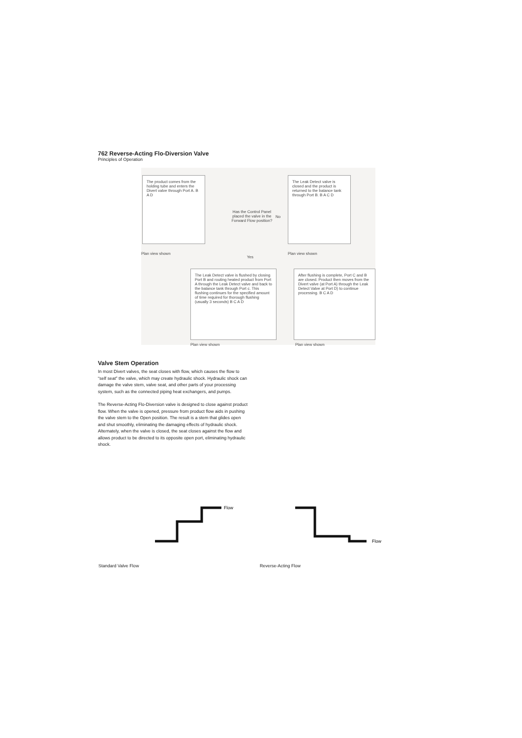762 Reverse-Acting Flo-Diversion Valve
Principles of Operation
The product comes from the holding tube and enters the Divert valve through Port A. B A D
Plan view shown
Has the Control Panel placed the valve in the Forward Flow position?
No
Yes
The Leak Detect valve is closed and the product is returned to the balance tank through Port B. B A C D
Plan view shown
The Leak Detect valve is flushed by closing Port B and routing heated product from Port A through the Leak Detect valve and back to the balance tank through Port c. This flushing continues for the specified amount of time required for thorough flushing (usually 3 seconds) B C A D
Plan view shown
After flushing is complete, Port C and B are closed. Product then moves from the Divert valve (at Port A) through the Leak Detect Valve at Port D) to continue processing. B C A D
Plan view shown
Valve Stem Operation
In most Divert valves, the seat closes with flow, which causes the flow to “self seat” the valve, which may create hydraulic shock. Hydraulic shock can damage the valve stem, valve seat, and other parts of your processing system, such as the connected piping heat exchangers, and pumps.
The Reverse-Acting Flo-Diversion valve is designed to close against product flow. When the valve is opened, pressure from product flow aids in pushing the valve stem to the Open position. The result is a stem that glides open and shut smoothly, eliminating the damaging effects of hydraulic shock. Alternately, when the valve is closed, the seat closes against the flow and allows product to be directed to its opposite open port, eliminating hydraulic shock.
Flow
Flow
Standard Valve Flow Reverse-Acting Flow